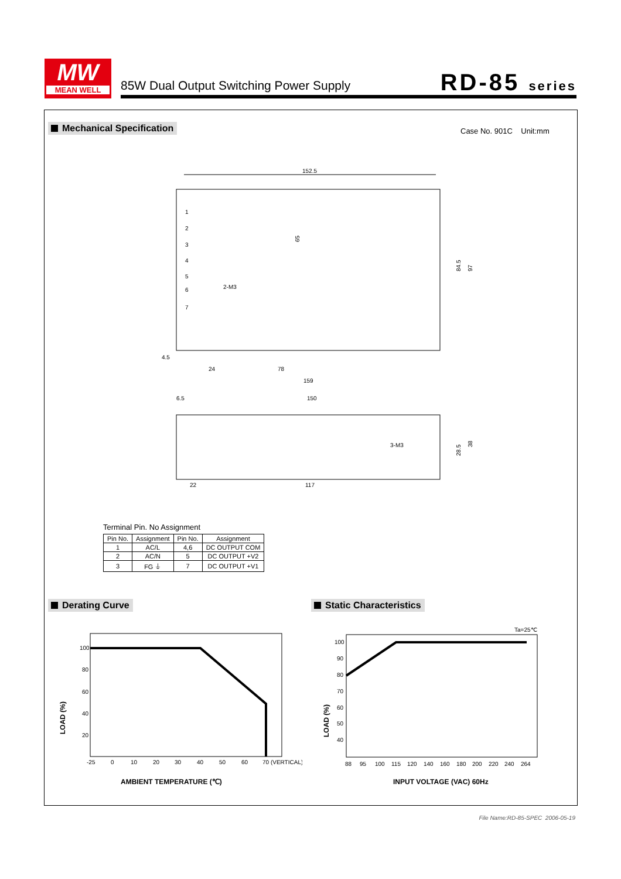MW
MEAN WELL
85W Dual Output Switching Power Supply
RD-85 series
Mechanical Specification Case No. 901C Unit:mm
152.5
65
24
78
159
84.5
97
1
2
3
4
5
6
7
2-M3
4.5
6.5
150
22
117
3-M3
28.5
38
Terminal Pin. No Assignment
| Pin No. | Assignment | Pin No. | Assignment |
| --- | --- | --- | --- |
| 1 | AC/L | 4,6 | DC OUTPUT COM |
| 2 | AC/N | 5 | DC OUTPUT +V2 |
| 3 | FG ⏚ | 7 | DC OUTPUT +V1 |
Derating Curve Static Characteristics
100
80
60
40
20
-25
0
10
20
30
40
50
60
70 (VERTICAL)
LOAD (%)
AMBIENT TEMPERATURE (℃)
Ta=25℃
100
90
80
70
60
50
40
88
95
100
115
120
140
160
180
200
220
240
264
LOAD (%)
INPUT VOLTAGE (VAC) 60Hz
File Name:RD-85-SPEC 2006-05-19